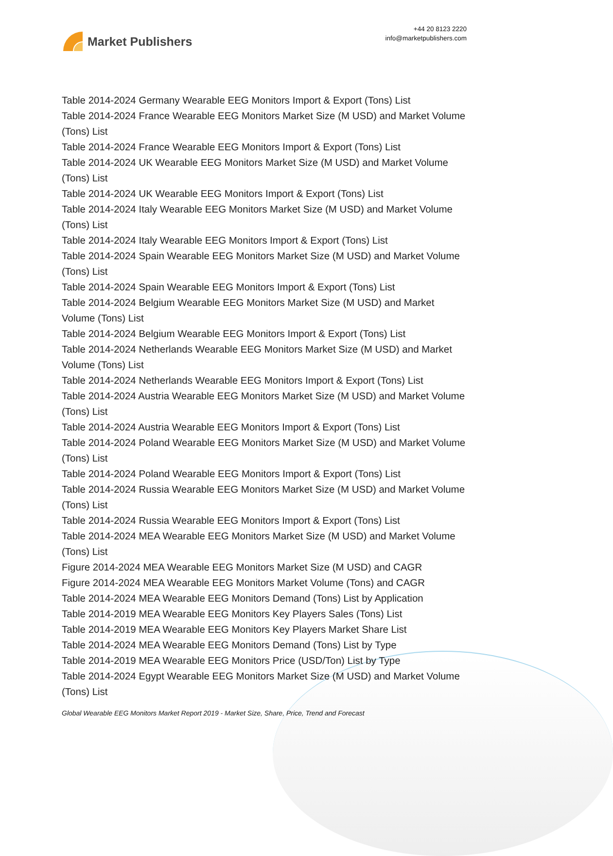Market Publishers
+44 20 8123 2220
info@marketpublishers.com
Table 2014-2024 Germany Wearable EEG Monitors Import & Export (Tons) List
Table 2014-2024 France Wearable EEG Monitors Market Size (M USD) and Market Volume (Tons) List
Table 2014-2024 France Wearable EEG Monitors Import & Export (Tons) List
Table 2014-2024 UK Wearable EEG Monitors Market Size (M USD) and Market Volume (Tons) List
Table 2014-2024 UK Wearable EEG Monitors Import & Export (Tons) List
Table 2014-2024 Italy Wearable EEG Monitors Market Size (M USD) and Market Volume (Tons) List
Table 2014-2024 Italy Wearable EEG Monitors Import & Export (Tons) List
Table 2014-2024 Spain Wearable EEG Monitors Market Size (M USD) and Market Volume (Tons) List
Table 2014-2024 Spain Wearable EEG Monitors Import & Export (Tons) List
Table 2014-2024 Belgium Wearable EEG Monitors Market Size (M USD) and Market Volume (Tons) List
Table 2014-2024 Belgium Wearable EEG Monitors Import & Export (Tons) List
Table 2014-2024 Netherlands Wearable EEG Monitors Market Size (M USD) and Market Volume (Tons) List
Table 2014-2024 Netherlands Wearable EEG Monitors Import & Export (Tons) List
Table 2014-2024 Austria Wearable EEG Monitors Market Size (M USD) and Market Volume (Tons) List
Table 2014-2024 Austria Wearable EEG Monitors Import & Export (Tons) List
Table 2014-2024 Poland Wearable EEG Monitors Market Size (M USD) and Market Volume (Tons) List
Table 2014-2024 Poland Wearable EEG Monitors Import & Export (Tons) List
Table 2014-2024 Russia Wearable EEG Monitors Market Size (M USD) and Market Volume (Tons) List
Table 2014-2024 Russia Wearable EEG Monitors Import & Export (Tons) List
Table 2014-2024 MEA Wearable EEG Monitors Market Size (M USD) and Market Volume (Tons) List
Figure 2014-2024 MEA Wearable EEG Monitors Market Size (M USD) and CAGR
Figure 2014-2024 MEA Wearable EEG Monitors Market Volume (Tons) and CAGR
Table 2014-2024 MEA Wearable EEG Monitors Demand (Tons) List by Application
Table 2014-2019 MEA Wearable EEG Monitors Key Players Sales (Tons) List
Table 2014-2019 MEA Wearable EEG Monitors Key Players Market Share List
Table 2014-2024 MEA Wearable EEG Monitors Demand (Tons) List by Type
Table 2014-2019 MEA Wearable EEG Monitors Price (USD/Ton) List by Type
Table 2014-2024 Egypt Wearable EEG Monitors Market Size (M USD) and Market Volume (Tons) List
Global Wearable EEG Monitors Market Report 2019 - Market Size, Share, Price, Trend and Forecast